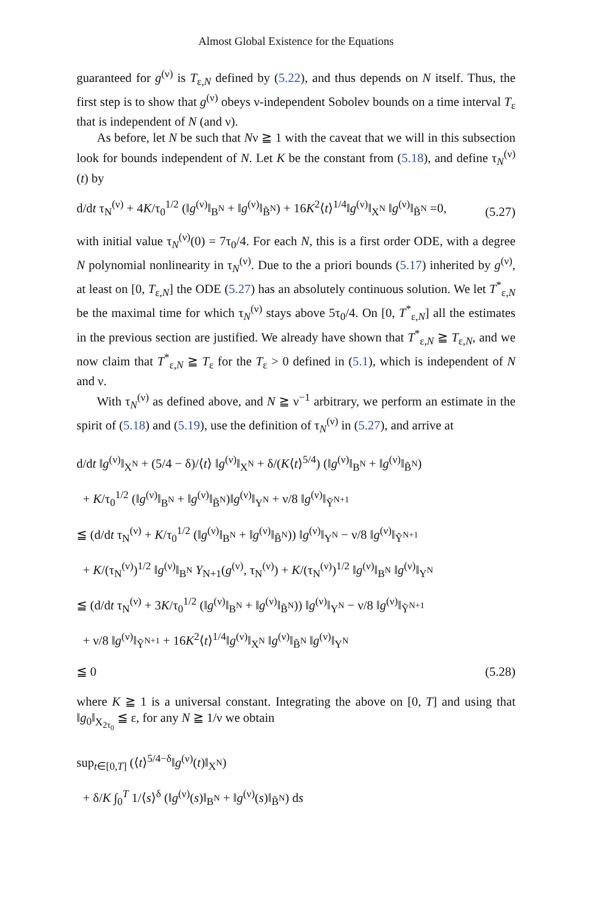Almost Global Existence for the Equations
guaranteed for g<sup>(ν)</sup> is T<sub>ε,N</sub> defined by (5.22), and thus depends on N itself. Thus, the first step is to show that g<sup>(ν)</sup> obeys ν-independent Sobolev bounds on a time interval T<sub>ε</sub> that is independent of N (and ν).
As before, let N be such that Nν ≧ 1 with the caveat that we will in this subsection look for bounds independent of N. Let K be the constant from (5.18), and define τ<sub>N</sub><sup>(ν)</sup>(t) by
d/dt τ<sub>N</sub><sup>(ν)</sup> + 4K/τ<sub>0</sub><sup>1/2</sup> (‖g<sup>(ν)</sup>‖<sub>B<sup>N</sup></sub> + ‖g<sup>(ν)</sup>‖<sub>B̃<sup>N</sup></sub>) + 16K<sup>2</sup>⟨t⟩<sup>1/4</sup>‖g<sup>(ν)</sup>‖<sub>X<sup>N</sup></sub> ‖g<sup>(ν)</sup>‖<sub>B̃<sup>N</sup></sub> =0, (5.27)
with initial value τ<sub>N</sub><sup>(ν)</sup>(0) = 7τ<sub>0</sub>/4. For each N, this is a first order ODE, with a degree N polynomial nonlinearity in τ<sub>N</sub><sup>(ν)</sup>. Due to the a priori bounds (5.17) inherited by g<sup>(ν)</sup>, at least on [0, T<sub>ε,N</sub>] the ODE (5.27) has an absolutely continuous solution. We let T<sup>*</sup><sub>ε,N</sub> be the maximal time for which τ<sub>N</sub><sup>(ν)</sup> stays above 5τ<sub>0</sub>/4. On [0, T<sup>*</sup><sub>ε,N</sub>] all the estimates in the previous section are justified. We already have shown that T<sup>*</sup><sub>ε,N</sub> ≧ T<sub>ε,N</sub>, and we now claim that T<sup>*</sup><sub>ε,N</sub> ≧ T<sub>ε</sub> for the T<sub>ε</sub> > 0 defined in (5.1), which is independent of N and ν.
With τ<sub>N</sub><sup>(ν)</sup> as defined above, and N ≧ ν<sup>−1</sup> arbitrary, we perform an estimate in the spirit of (5.18) and (5.19), use the definition of τ<sub>N</sub><sup>(ν)</sup> in (5.27), and arrive at
d/dt ‖g<sup>(ν)</sup>‖<sub>X<sup>N</sup></sub> + (5/4 − δ)/⟨t⟩ ‖g<sup>(ν)</sup>‖<sub>X<sup>N</sup></sub> + δ/(K⟨t⟩<sup>5/4</sup>) (‖g<sup>(ν)</sup>‖<sub>B<sup>N</sup></sub> + ‖g<sup>(ν)</sup>‖<sub>B̃<sup>N</sup></sub>)
+ K/τ<sub>0</sub><sup>1/2</sup> (‖g<sup>(ν)</sup>‖<sub>B<sup>N</sup></sub> + ‖g<sup>(ν)</sup>‖<sub>B̃<sup>N</sup></sub>)‖g<sup>(ν)</sup>‖<sub>Y<sup>N</sup></sub> + ν/8 ‖g<sup>(ν)</sup>‖<sub>Ỹ<sup>N+1</sup></sub>
≦ (d/dt τ<sub>N</sub><sup>(ν)</sup> + K/τ<sub>0</sub><sup>1/2</sup> (‖g<sup>(ν)</sup>‖<sub>B<sup>N</sup></sub> + ‖g<sup>(ν)</sup>‖<sub>B̃<sup>N</sup></sub>)) ‖g<sup>(ν)</sup>‖<sub>Y<sup>N</sup></sub> − ν/8 ‖g<sup>(ν)</sup>‖<sub>Ỹ<sup>N+1</sup></sub>
+ K/(τ<sub>N</sub><sup>(ν)</sup>)<sup>1/2</sup> ‖g<sup>(ν)</sup>‖<sub>B<sup>N</sup></sub> Y<sub>N+1</sub>(g<sup>(ν)</sup>, τ<sub>N</sub><sup>(ν)</sup>) + K/(τ<sub>N</sub><sup>(ν)</sup>)<sup>1/2</sup> ‖g<sup>(ν)</sup>‖<sub>B<sup>N</sup></sub> ‖g<sup>(ν)</sup>‖<sub>Y<sup>N</sup></sub>
≦ (d/dt τ<sub>N</sub><sup>(ν)</sup> + 3K/τ<sub>0</sub><sup>1/2</sup> (‖g<sup>(ν)</sup>‖<sub>B<sup>N</sup></sub> + ‖g<sup>(ν)</sup>‖<sub>B̃<sup>N</sup></sub>)) ‖g<sup>(ν)</sup>‖<sub>Y<sup>N</sup></sub> − ν/8 ‖g<sup>(ν)</sup>‖<sub>Ỹ<sup>N+1</sup></sub>
+ ν/8 ‖g<sup>(ν)</sup>‖<sub>Ỹ<sup>N+1</sup></sub> + 16K<sup>2</sup>⟨t⟩<sup>1/4</sup>‖g<sup>(ν)</sup>‖<sub>X<sup>N</sup></sub> ‖g<sup>(ν)</sup>‖<sub>B̃<sup>N</sup></sub> ‖g<sup>(ν)</sup>‖<sub>Y<sup>N</sup></sub>
≦ 0 (5.28)
where K ≧ 1 is a universal constant. Integrating the above on [0, T] and using that ‖g<sub>0</sub>‖<sub>X<sub>2τ<sub>0</sub></sub></sub> ≦ ε, for any N ≧ 1/ν we obtain
sup<sub>t∈[0,T]</sub> (⟨t⟩<sup>5/4−δ</sup>‖g<sup>(ν)</sup>(t)‖<sub>X<sup>N</sup></sub>)
+ δ/K ∫<sub>0</sub><sup>T</sup> 1/⟨s⟩<sup>δ</sup> (‖g<sup>(ν)</sup>(s)‖<sub>B<sup>N</sup></sub> + ‖g<sup>(ν)</sup>(s)‖<sub>B̃<sup>N</sup></sub>) ds